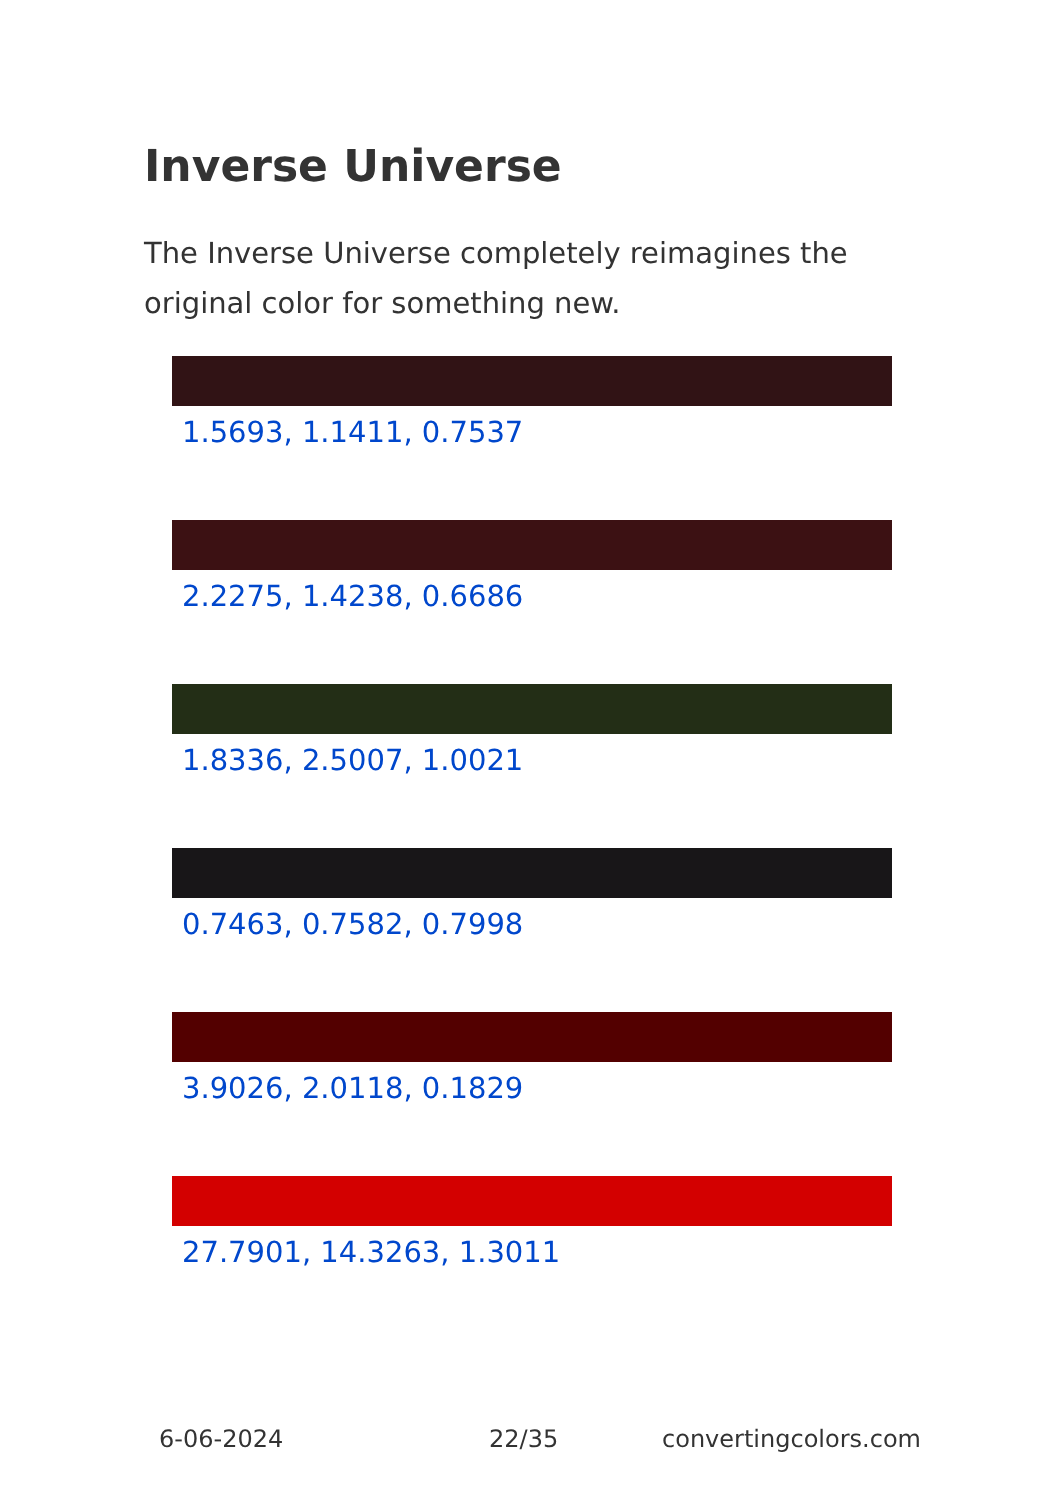Inverse Universe
The Inverse Universe completely reimagines the original color for something new.
1.5693, 1.1411, 0.7537
2.2275, 1.4238, 0.6686
1.8336, 2.5007, 1.0021
0.7463, 0.7582, 0.7998
3.9026, 2.0118, 0.1829
27.7901, 14.3263, 1.3011
6-06-2024 22/35 convertingcolors.com